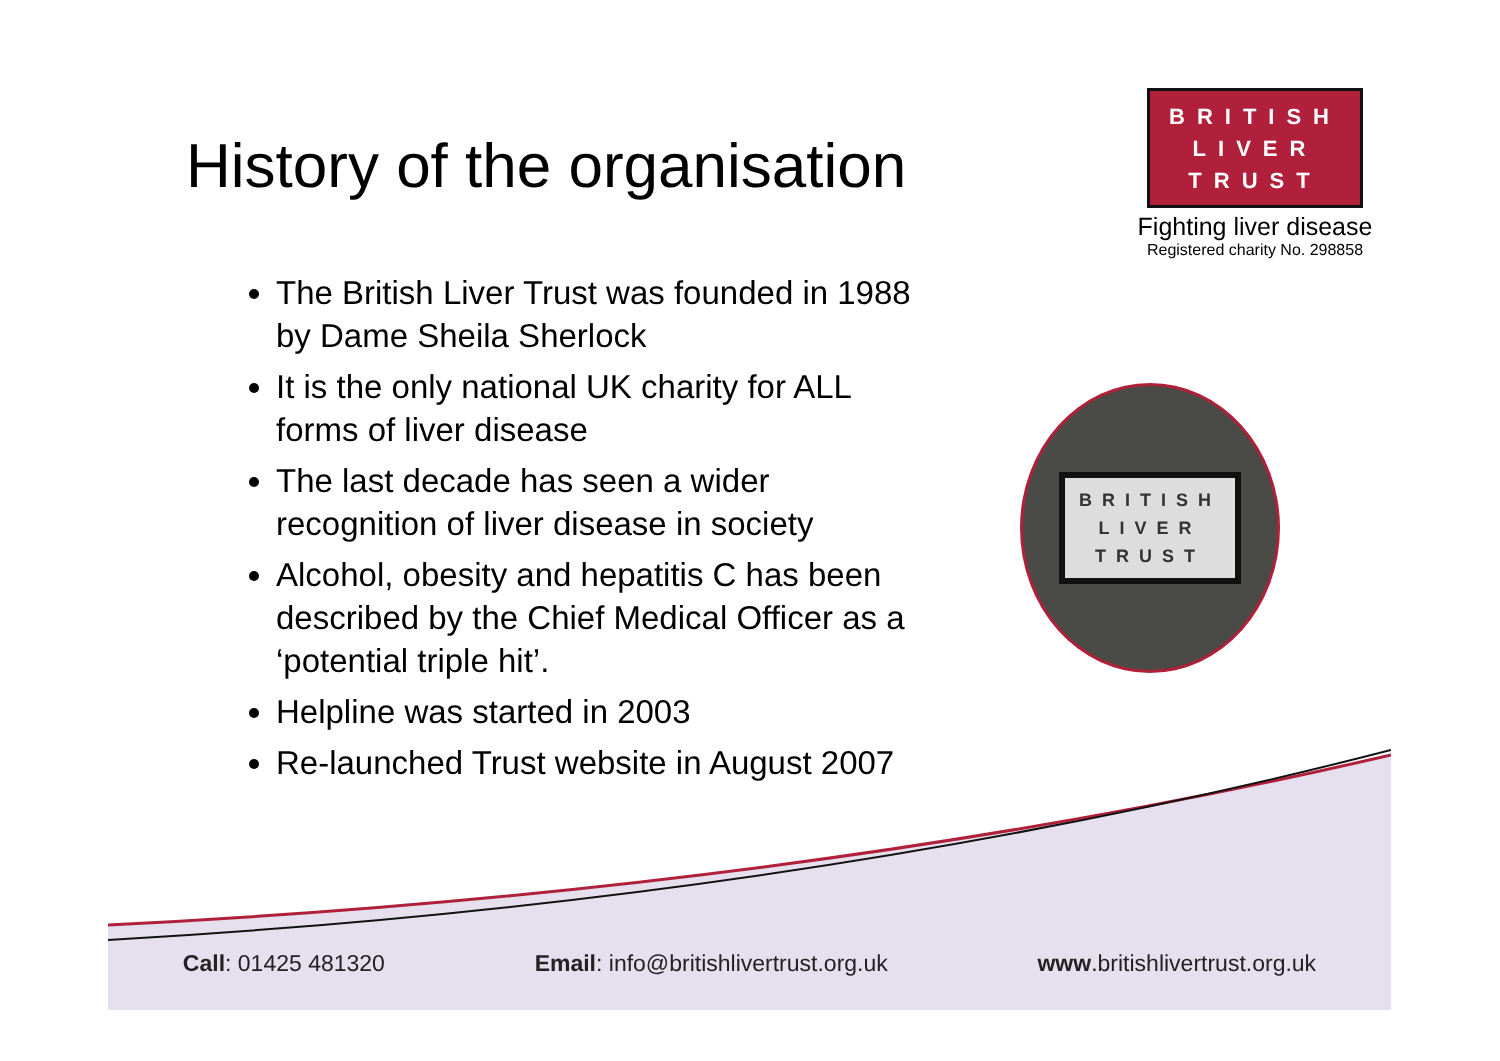History of the organisation
The British Liver Trust was founded in 1988 by Dame Sheila Sherlock
It is the only national UK charity for ALL forms of liver disease
The last decade has seen a wider recognition of liver disease in society
Alcohol, obesity and hepatitis C has been described by the Chief Medical Officer as a ‘potential triple hit’.
Helpline was started in 2003
Re-launched Trust website in August 2007
BRITISH
LIVER
TRUST
Fighting liver disease
Registered charity No. 298858
BRITISH
LIVER
TRUST
Call: 01425 481320 Email: info@britishlivertrust.org.uk www.britishlivertrust.org.uk